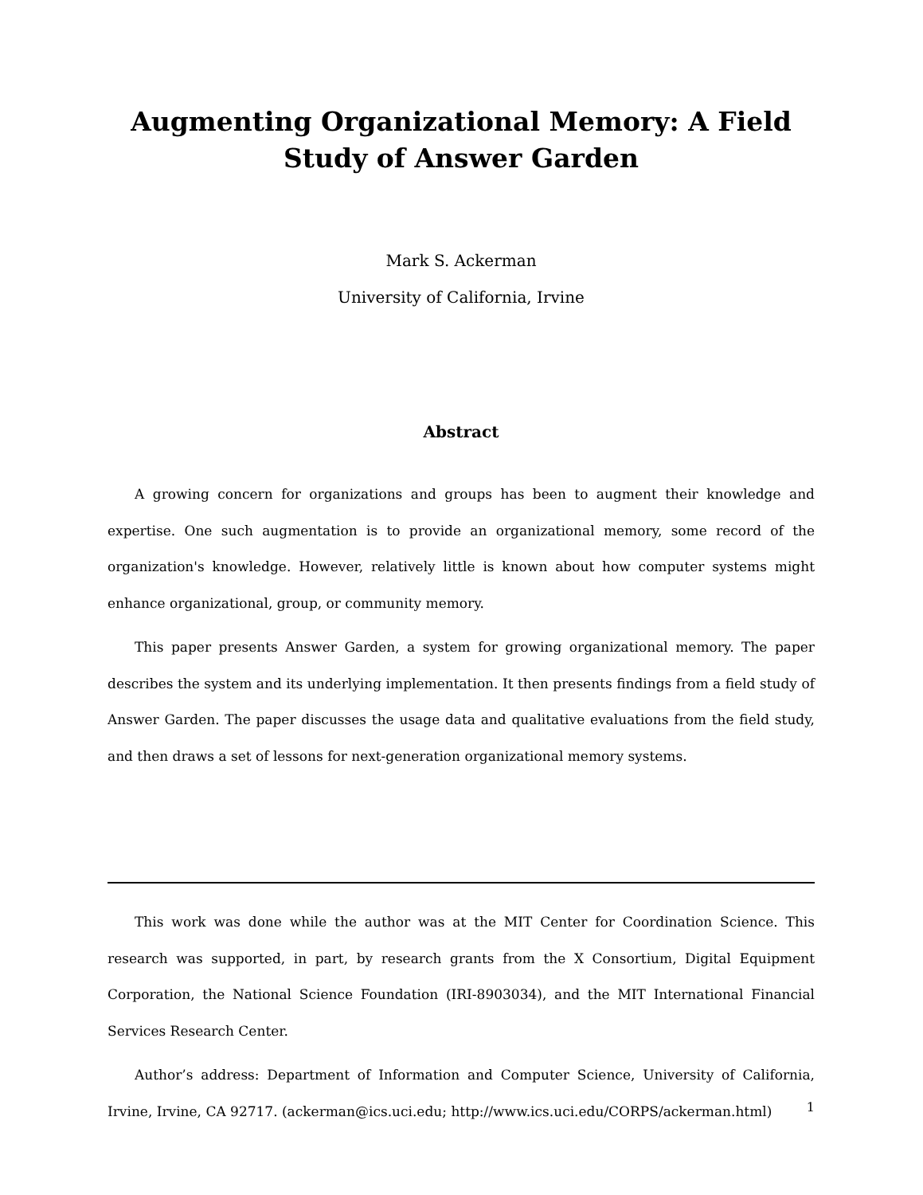Augmenting Organizational Memory: A Field Study of Answer Garden
Mark S. Ackerman
University of California, Irvine
Abstract
A growing concern for organizations and groups has been to augment their knowledge and expertise. One such augmentation is to provide an organizational memory, some record of the organization's knowledge. However, relatively little is known about how computer systems might enhance organizational, group, or community memory.
This paper presents Answer Garden, a system for growing organizational memory. The paper describes the system and its underlying implementation. It then presents findings from a field study of Answer Garden. The paper discusses the usage data and qualitative evaluations from the field study, and then draws a set of lessons for next-generation organizational memory systems.
This work was done while the author was at the MIT Center for Coordination Science. This research was supported, in part, by research grants from the X Consortium, Digital Equipment Corporation, the National Science Foundation (IRI-8903034), and the MIT International Financial Services Research Center.
Author’s address: Department of Information and Computer Science, University of California, Irvine, Irvine, CA 92717. (ackerman@ics.uci.edu; http://www.ics.uci.edu/CORPS/ackerman.html)
1